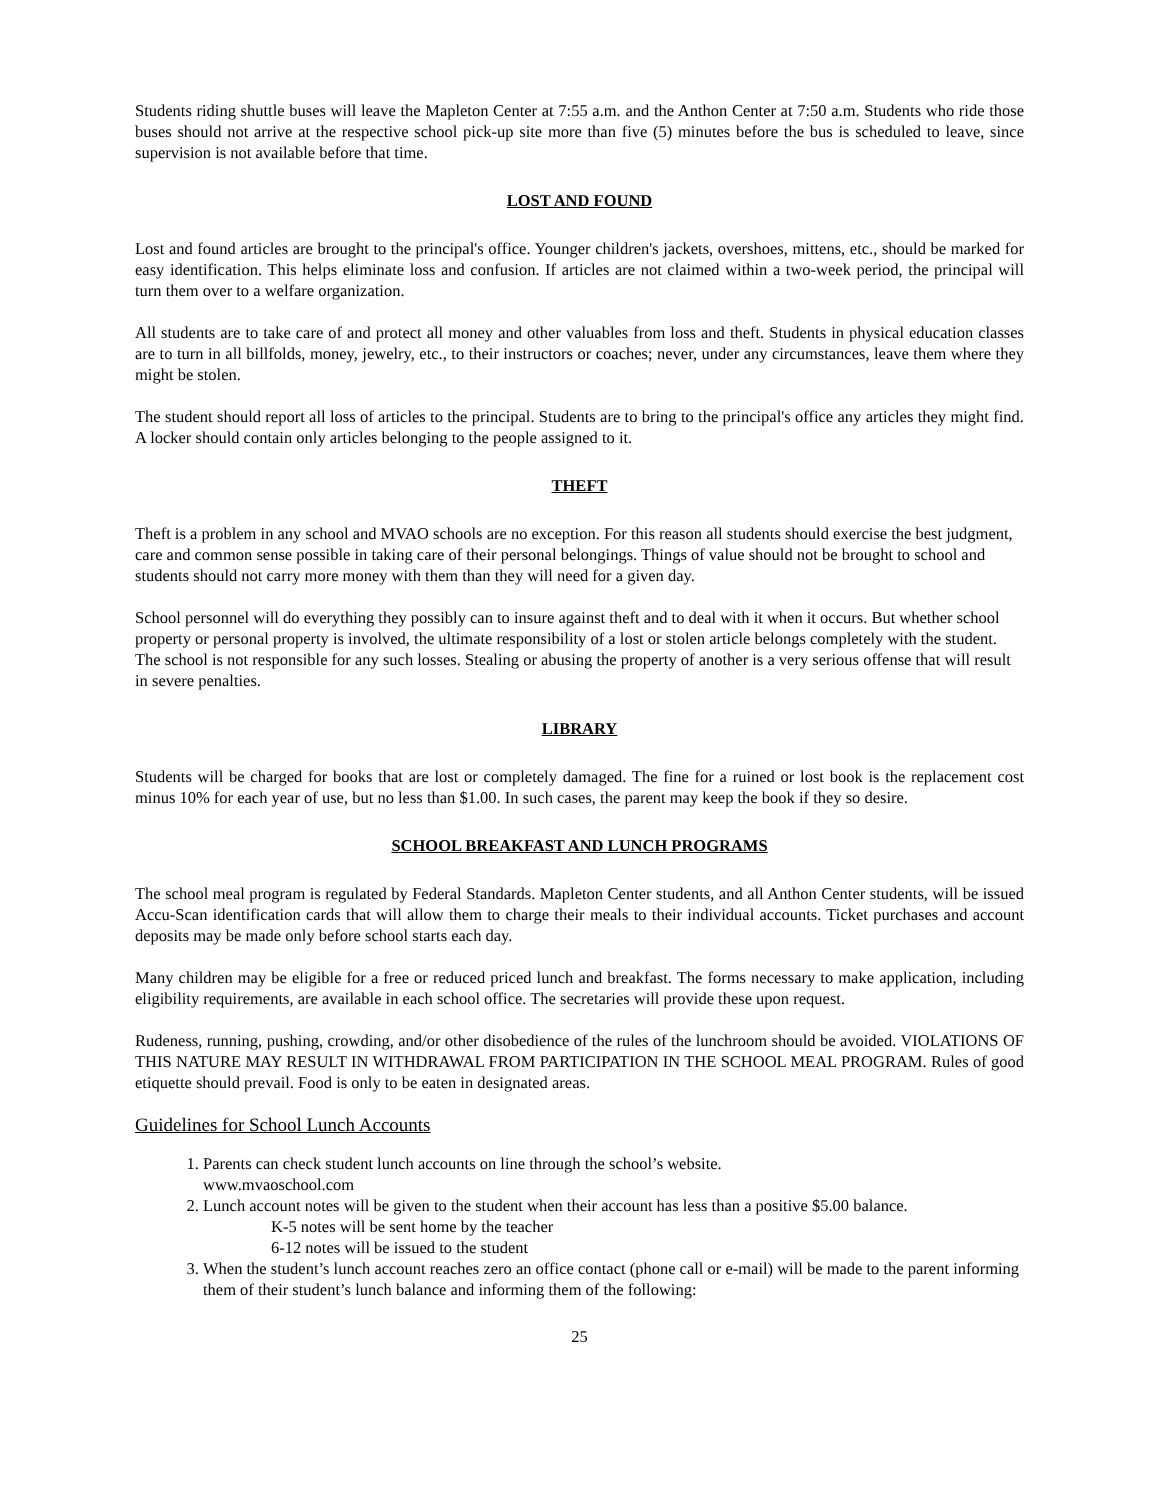Students riding shuttle buses will leave the Mapleton Center at 7:55 a.m. and the Anthon Center at 7:50 a.m. Students who ride those buses should not arrive at the respective school pick-up site more than five (5) minutes before the bus is scheduled to leave, since supervision is not available before that time.
LOST AND FOUND
Lost and found articles are brought to the principal's office. Younger children's jackets, overshoes, mittens, etc., should be marked for easy identification. This helps eliminate loss and confusion. If articles are not claimed within a two-week period, the principal will turn them over to a welfare organization.
All students are to take care of and protect all money and other valuables from loss and theft. Students in physical education classes are to turn in all billfolds, money, jewelry, etc., to their instructors or coaches; never, under any circumstances, leave them where they might be stolen.
The student should report all loss of articles to the principal. Students are to bring to the principal's office any articles they might find. A locker should contain only articles belonging to the people assigned to it.
THEFT
Theft is a problem in any school and MVAO schools are no exception. For this reason all students should exercise the best judgment, care and common sense possible in taking care of their personal belongings. Things of value should not be brought to school and students should not carry more money with them than they will need for a given day.
School personnel will do everything they possibly can to insure against theft and to deal with it when it occurs. But whether school property or personal property is involved, the ultimate responsibility of a lost or stolen article belongs completely with the student. The school is not responsible for any such losses. Stealing or abusing the property of another is a very serious offense that will result in severe penalties.
LIBRARY
Students will be charged for books that are lost or completely damaged. The fine for a ruined or lost book is the replacement cost minus 10% for each year of use, but no less than $1.00. In such cases, the parent may keep the book if they so desire.
SCHOOL BREAKFAST AND LUNCH PROGRAMS
The school meal program is regulated by Federal Standards. Mapleton Center students, and all Anthon Center students, will be issued Accu-Scan identification cards that will allow them to charge their meals to their individual accounts. Ticket purchases and account deposits may be made only before school starts each day.
Many children may be eligible for a free or reduced priced lunch and breakfast. The forms necessary to make application, including eligibility requirements, are available in each school office. The secretaries will provide these upon request.
Rudeness, running, pushing, crowding, and/or other disobedience of the rules of the lunchroom should be avoided. VIOLATIONS OF THIS NATURE MAY RESULT IN WITHDRAWAL FROM PARTICIPATION IN THE SCHOOL MEAL PROGRAM. Rules of good etiquette should prevail. Food is only to be eaten in designated areas.
Guidelines for School Lunch Accounts
1. Parents can check student lunch accounts on line through the school’s website.
www.mvaoschool.com
2. Lunch account notes will be given to the student when their account has less than a positive $5.00 balance.
K-5 notes will be sent home by the teacher
6-12 notes will be issued to the student
3. When the student’s lunch account reaches zero an office contact (phone call or e-mail) will be made to the parent informing them of their student’s lunch balance and informing them of the following:
25